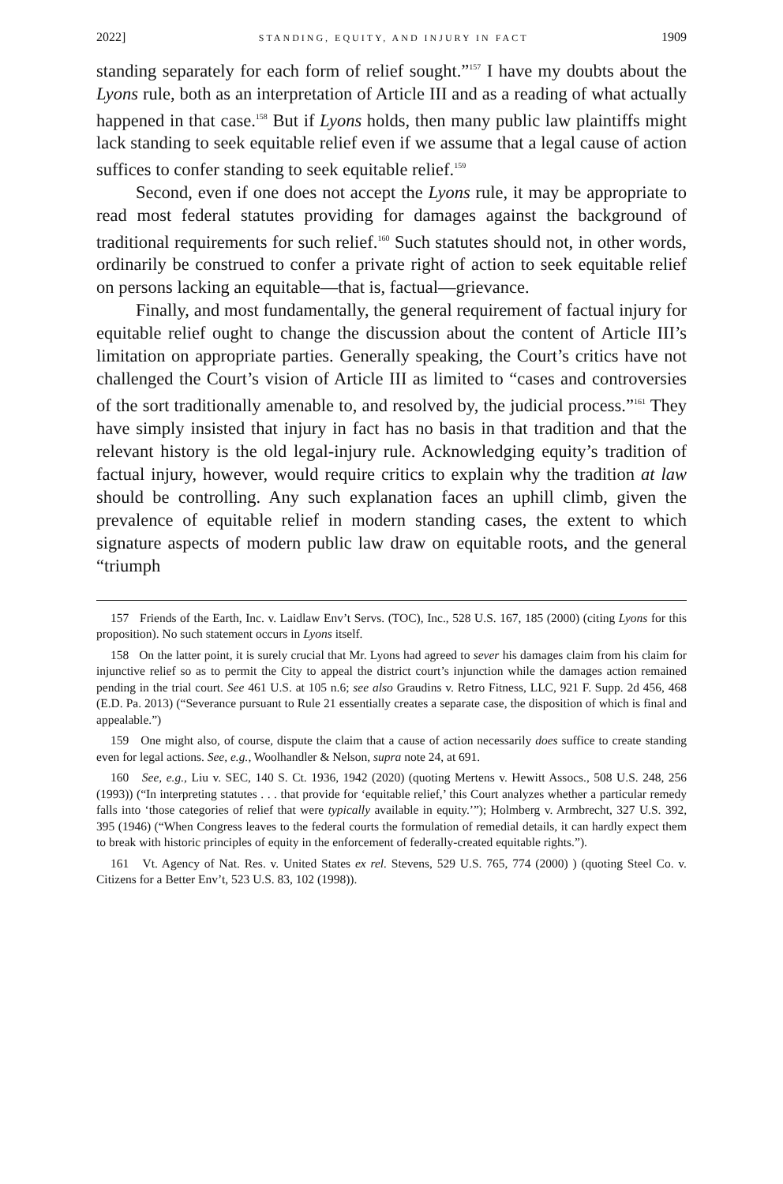2022] STANDING, EQUITY, AND INJURY IN FACT 1909
standing separately for each form of relief sought.”<sup>157</sup> I have my doubts about the Lyons rule, both as an interpretation of Article III and as a reading of what actually happened in that case.<sup>158</sup> But if Lyons holds, then many public law plaintiffs might lack standing to seek equitable relief even if we assume that a legal cause of action suffices to confer standing to seek equitable relief.<sup>159</sup>
Second, even if one does not accept the Lyons rule, it may be appropriate to read most federal statutes providing for damages against the background of traditional requirements for such relief.<sup>160</sup> Such statutes should not, in other words, ordinarily be construed to confer a private right of action to seek equitable relief on persons lacking an equitable—that is, factual—grievance.
Finally, and most fundamentally, the general requirement of factual injury for equitable relief ought to change the discussion about the content of Article III’s limitation on appropriate parties. Generally speaking, the Court’s critics have not challenged the Court’s vision of Article III as limited to “cases and controversies of the sort traditionally amenable to, and resolved by, the judicial process.”<sup>161</sup> They have simply insisted that injury in fact has no basis in that tradition and that the relevant history is the old legal-injury rule. Acknowledging equity’s tradition of factual injury, however, would require critics to explain why the tradition at law should be controlling. Any such explanation faces an uphill climb, given the prevalence of equitable relief in modern standing cases, the extent to which signature aspects of modern public law draw on equitable roots, and the general “triumph
157 Friends of the Earth, Inc. v. Laidlaw Env’t Servs. (TOC), Inc., 528 U.S. 167, 185 (2000) (citing Lyons for this proposition). No such statement occurs in Lyons itself.
158 On the latter point, it is surely crucial that Mr. Lyons had agreed to sever his damages claim from his claim for injunctive relief so as to permit the City to appeal the district court’s injunction while the damages action remained pending in the trial court. See 461 U.S. at 105 n.6; see also Graudins v. Retro Fitness, LLC, 921 F. Supp. 2d 456, 468 (E.D. Pa. 2013) (“Severance pursuant to Rule 21 essentially creates a separate case, the disposition of which is final and appealable.”)
159 One might also, of course, dispute the claim that a cause of action necessarily does suffice to create standing even for legal actions. See, e.g., Woolhandler & Nelson, supra note 24, at 691.
160 See, e.g., Liu v. SEC, 140 S. Ct. 1936, 1942 (2020) (quoting Mertens v. Hewitt Assocs., 508 U.S. 248, 256 (1993)) (“In interpreting statutes . . . that provide for ‘equitable relief,’ this Court analyzes whether a particular remedy falls into ‘those categories of relief that were typically available in equity.’”); Holmberg v. Armbrecht, 327 U.S. 392, 395 (1946) (“When Congress leaves to the federal courts the formulation of remedial details, it can hardly expect them to break with historic principles of equity in the enforcement of federally-created equitable rights.”).
161 Vt. Agency of Nat. Res. v. United States ex rel. Stevens, 529 U.S. 765, 774 (2000) ) (quoting Steel Co. v. Citizens for a Better Env’t, 523 U.S. 83, 102 (1998)).